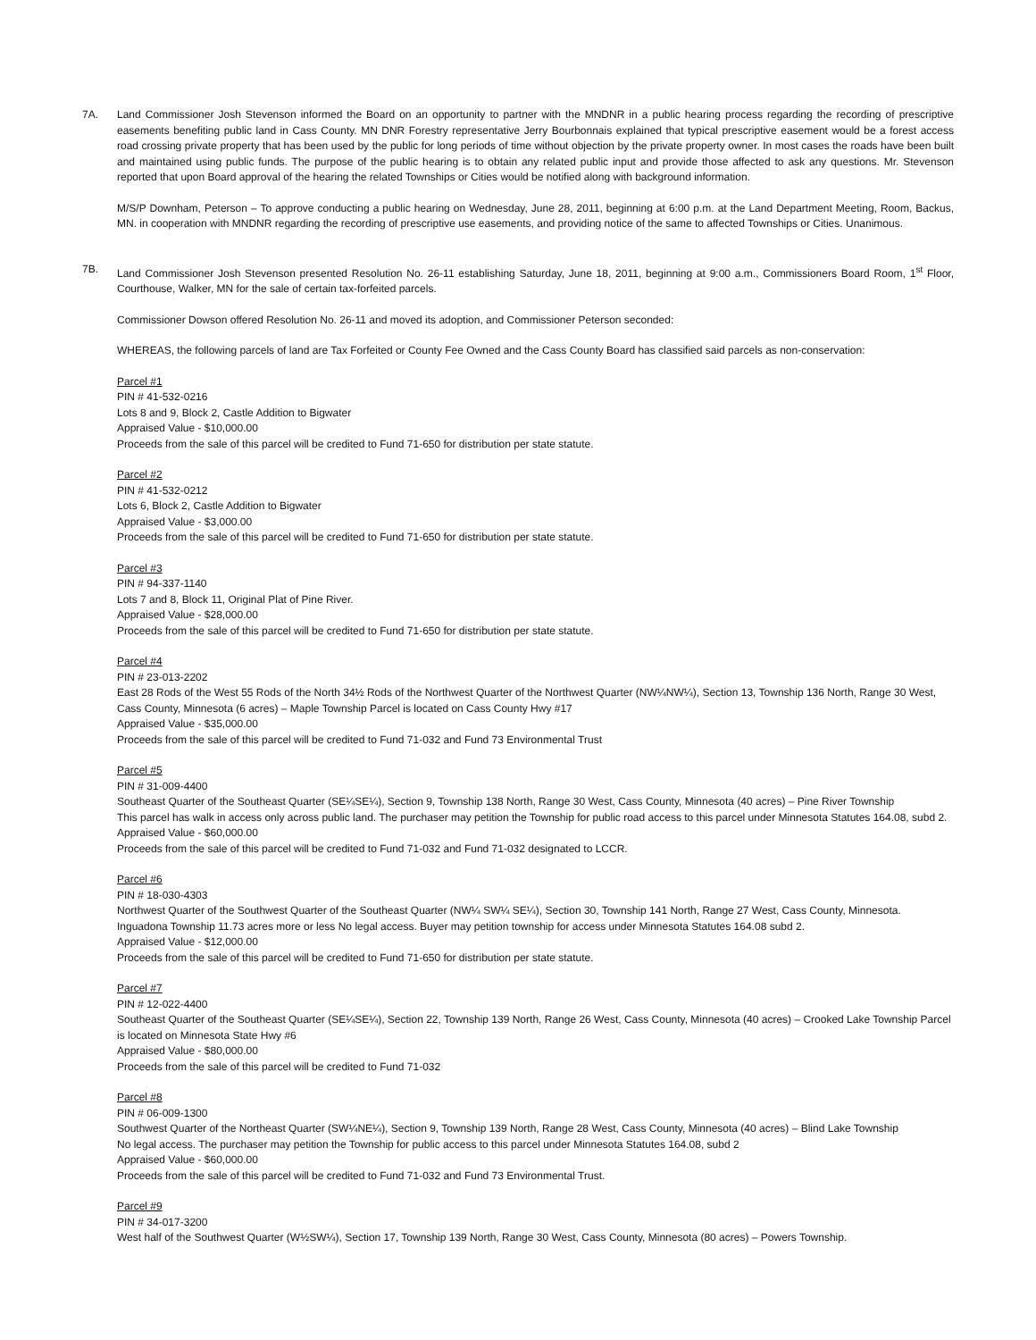7A. Land Commissioner Josh Stevenson informed the Board on an opportunity to partner with the MNDNR in a public hearing process regarding the recording of prescriptive easements benefiting public land in Cass County. MN DNR Forestry representative Jerry Bourbonnais explained that typical prescriptive easement would be a forest access road crossing private property that has been used by the public for long periods of time without objection by the private property owner. In most cases the roads have been built and maintained using public funds. The purpose of the public hearing is to obtain any related public input and provide those affected to ask any questions. Mr. Stevenson reported that upon Board approval of the hearing the related Townships or Cities would be notified along with background information.
M/S/P Downham, Peterson – To approve conducting a public hearing on Wednesday, June 28, 2011, beginning at 6:00 p.m. at the Land Department Meeting, Room, Backus, MN. in cooperation with MNDNR regarding the recording of prescriptive use easements, and providing notice of the same to affected Townships or Cities. Unanimous.
7B. Land Commissioner Josh Stevenson presented Resolution No. 26-11 establishing Saturday, June 18, 2011, beginning at 9:00 a.m., Commissioners Board Room, 1<sup>st</sup> Floor, Courthouse, Walker, MN for the sale of certain tax-forfeited parcels.
Commissioner Dowson offered Resolution No. 26-11 and moved its adoption, and Commissioner Peterson seconded:
WHEREAS, the following parcels of land are Tax Forfeited or County Fee Owned and the Cass County Board has classified said parcels as non-conservation:
Parcel #1
PIN # 41-532-0216
Lots 8 and 9, Block 2, Castle Addition to Bigwater
Appraised Value - $10,000.00
Proceeds from the sale of this parcel will be credited to Fund 71-650 for distribution per state statute.
Parcel #2
PIN # 41-532-0212
Lots 6, Block 2, Castle Addition to Bigwater
Appraised Value - $3,000.00
Proceeds from the sale of this parcel will be credited to Fund 71-650 for distribution per state statute.
Parcel #3
PIN # 94-337-1140
Lots 7 and 8, Block 11, Original Plat of Pine River.
Appraised Value - $28,000.00
Proceeds from the sale of this parcel will be credited to Fund 71-650 for distribution per state statute.
Parcel #4
PIN # 23-013-2202
East 28 Rods of the West 55 Rods of the North 34½ Rods of the Northwest Quarter of the Northwest Quarter (NW¼NW¼), Section 13, Township 136 North, Range 30 West, Cass County, Minnesota (6 acres) – Maple Township Parcel is located on Cass County Hwy #17
Appraised Value - $35,000.00
Proceeds from the sale of this parcel will be credited to Fund 71-032 and Fund 73 Environmental Trust
Parcel #5
PIN # 31-009-4400
Southeast Quarter of the Southeast Quarter (SE¼SE¼), Section 9, Township 138 North, Range 30 West, Cass County, Minnesota (40 acres) – Pine River Township
This parcel has walk in access only across public land. The purchaser may petition the Township for public road access to this parcel under Minnesota Statutes 164.08, subd 2.
Appraised Value - $60,000.00
Proceeds from the sale of this parcel will be credited to Fund 71-032 and Fund 71-032 designated to LCCR.
Parcel #6
PIN # 18-030-4303
Northwest Quarter of the Southwest Quarter of the Southeast Quarter (NW¼ SW¼ SE¼), Section 30, Township 141 North, Range 27 West, Cass County, Minnesota. Inguadona Township 11.73 acres more or less No legal access. Buyer may petition township for access under Minnesota Statutes 164.08 subd 2.
Appraised Value - $12,000.00
Proceeds from the sale of this parcel will be credited to Fund 71-650 for distribution per state statute.
Parcel #7
PIN # 12-022-4400
Southeast Quarter of the Southeast Quarter (SE¼SE¼), Section 22, Township 139 North, Range 26 West, Cass County, Minnesota (40 acres) – Crooked Lake Township Parcel is located on Minnesota State Hwy #6
Appraised Value - $80,000.00
Proceeds from the sale of this parcel will be credited to Fund 71-032
Parcel #8
PIN # 06-009-1300
Southwest Quarter of the Northeast Quarter (SW¼NE¼), Section 9, Township 139 North, Range 28 West, Cass County, Minnesota (40 acres) – Blind Lake Township
No legal access. The purchaser may petition the Township for public access to this parcel under Minnesota Statutes 164.08, subd 2
Appraised Value - $60,000.00
Proceeds from the sale of this parcel will be credited to Fund 71-032 and Fund 73 Environmental Trust.
Parcel #9
PIN # 34-017-3200
West half of the Southwest Quarter (W½SW¼), Section 17, Township 139 North, Range 30 West, Cass County, Minnesota (80 acres) – Powers Township.